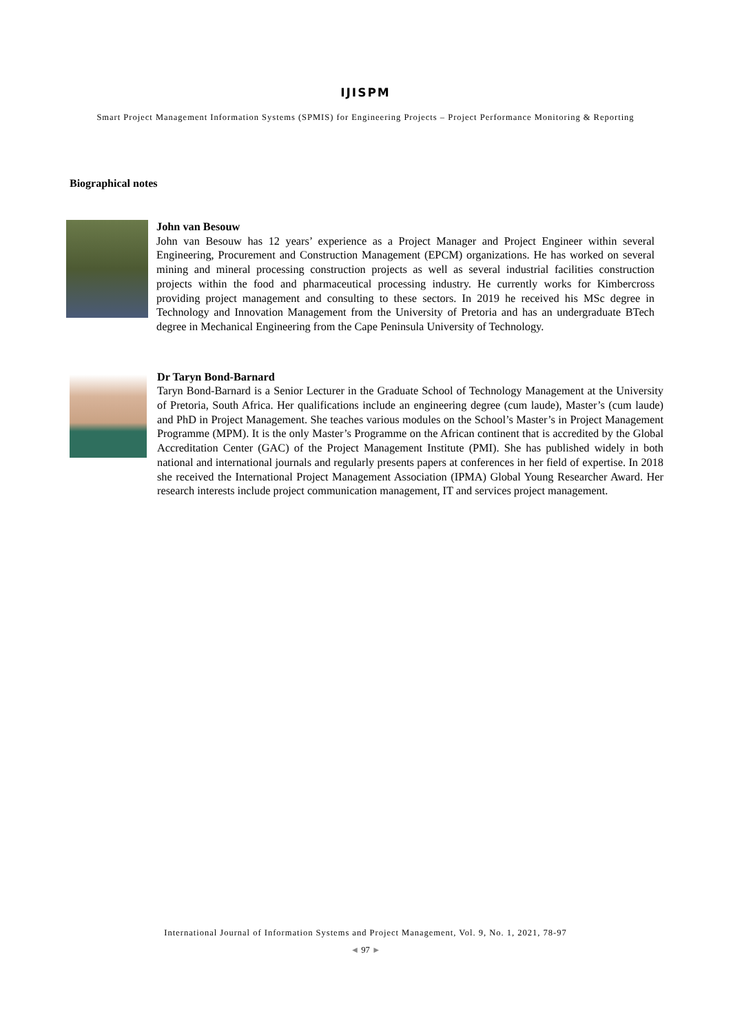IJISPM
Smart Project Management Information Systems (SPMIS) for Engineering Projects – Project Performance Monitoring & Reporting
Biographical notes
John van Besouw
John van Besouw has 12 years’ experience as a Project Manager and Project Engineer within several Engineering, Procurement and Construction Management (EPCM) organizations. He has worked on several mining and mineral processing construction projects as well as several industrial facilities construction projects within the food and pharmaceutical processing industry. He currently works for Kimbercross providing project management and consulting to these sectors. In 2019 he received his MSc degree in Technology and Innovation Management from the University of Pretoria and has an undergraduate BTech degree in Mechanical Engineering from the Cape Peninsula University of Technology.
Dr Taryn Bond-Barnard
Taryn Bond-Barnard is a Senior Lecturer in the Graduate School of Technology Management at the University of Pretoria, South Africa. Her qualifications include an engineering degree (cum laude), Master’s (cum laude) and PhD in Project Management. She teaches various modules on the School’s Master’s in Project Management Programme (MPM). It is the only Master’s Programme on the African continent that is accredited by the Global Accreditation Center (GAC) of the Project Management Institute (PMI). She has published widely in both national and international journals and regularly presents papers at conferences in her field of expertise. In 2018 she received the International Project Management Association (IPMA) Global Young Researcher Award. Her research interests include project communication management, IT and services project management.
International Journal of Information Systems and Project Management, Vol. 9, No. 1, 2021, 78-97
◄ 97 ►